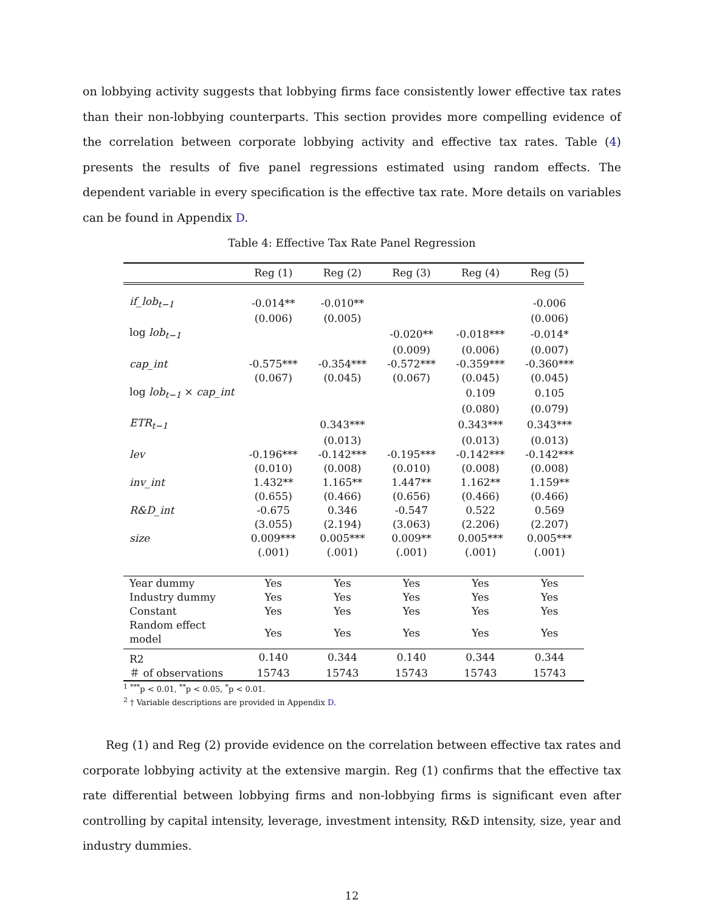on lobbying activity suggests that lobbying firms face consistently lower effective tax rates than their non-lobbying counterparts. This section provides more compelling evidence of the correlation between corporate lobbying activity and effective tax rates. Table (4) presents the results of five panel regressions estimated using random effects. The dependent variable in every specification is the effective tax rate. More details on variables can be found in Appendix D.
Table 4: Effective Tax Rate Panel Regression
| | Reg (1) | Reg (2) | Reg (3) | Reg (4) | Reg (5) |
| --- | --- | --- | --- | --- | --- |
| if_lob<sub>t−1</sub> | -0.014** | -0.010** | | | -0.006 |
| | (0.006) | (0.005) | | | (0.006) |
| log lob<sub>t−1</sub> | | | -0.020** | -0.018*** | -0.014* |
| | | | (0.009) | (0.006) | (0.007) |
| cap_int | -0.575*** | -0.354*** | -0.572*** | -0.359*** | -0.360*** |
| | (0.067) | (0.045) | (0.067) | (0.045) | (0.045) |
| log lob<sub>t−1</sub> × cap_int | | | | 0.109 | 0.105 |
| | | | | (0.080) | (0.079) |
| ETR<sub>t−1</sub> | | 0.343*** | | 0.343*** | 0.343*** |
| | | (0.013) | | (0.013) | (0.013) |
| lev | -0.196*** | -0.142*** | -0.195*** | -0.142*** | -0.142*** |
| | (0.010) | (0.008) | (0.010) | (0.008) | (0.008) |
| inv_int | 1.432** | 1.165** | 1.447** | 1.162** | 1.159** |
| | (0.655) | (0.466) | (0.656) | (0.466) | (0.466) |
| R&D_int | -0.675 | 0.346 | -0.547 | 0.522 | 0.569 |
| | (3.055) | (2.194) | (3.063) | (2.206) | (2.207) |
| size | 0.009*** | 0.005*** | 0.009** | 0.005*** | 0.005*** |
| | (.001) | (.001) | (.001) | (.001) | (.001) |
| Year dummy | Yes | Yes | Yes | Yes | Yes |
| Industry dummy | Yes | Yes | Yes | Yes | Yes |
| Constant | Yes | Yes | Yes | Yes | Yes |
| Random effect model | Yes | Yes | Yes | Yes | Yes |
| R2 | 0.140 | 0.344 | 0.140 | 0.344 | 0.344 |
| ＃ of observations | 15743 | 15743 | 15743 | 15743 | 15743 |
<sup>1</sup> <sup>***</sup>p < 0.01, <sup>**</sup>p < 0.05, <sup>*</sup>p < 0.01.
<sup>2</sup> † Variable descriptions are provided in Appendix D.
Reg (1) and Reg (2) provide evidence on the correlation between effective tax rates and corporate lobbying activity at the extensive margin. Reg (1) confirms that the effective tax rate differential between lobbying firms and non-lobbying firms is significant even after controlling by capital intensity, leverage, investment intensity, R&D intensity, size, year and industry dummies.
12